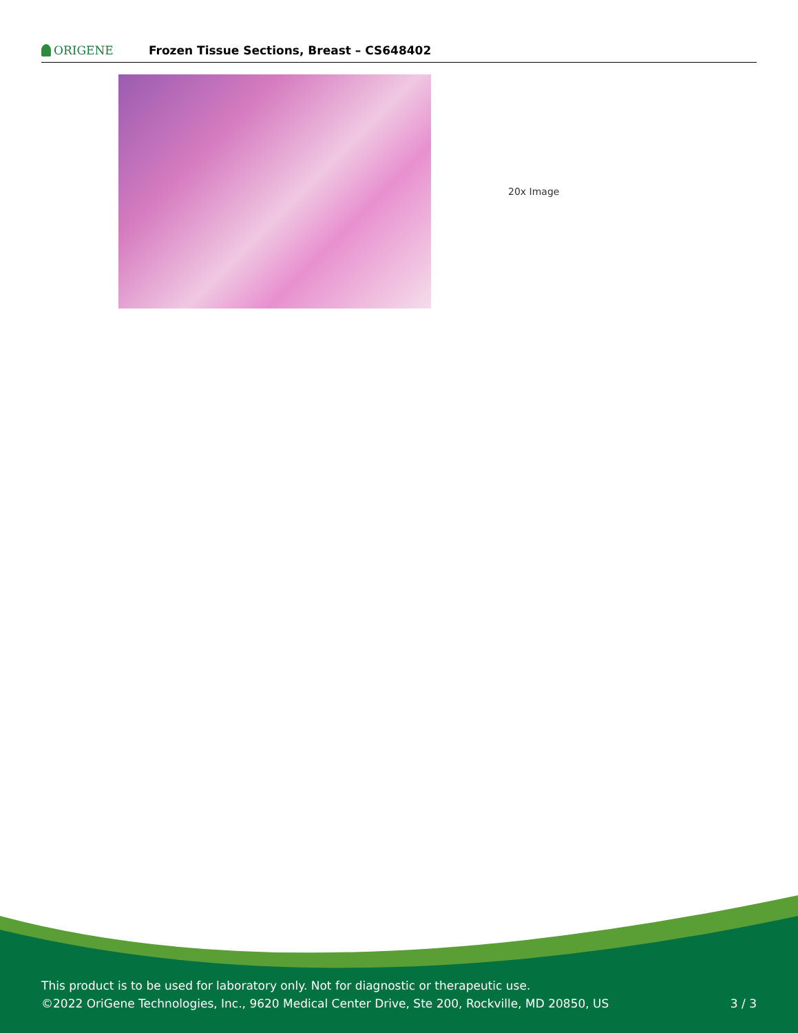ORIGENE
Frozen Tissue Sections, Breast – CS648402
20x Image
This product is to be used for laboratory only. Not for diagnostic or therapeutic use.
©2022 OriGene Technologies, Inc., 9620 Medical Center Drive, Ste 200, Rockville, MD 20850, US
3 / 3